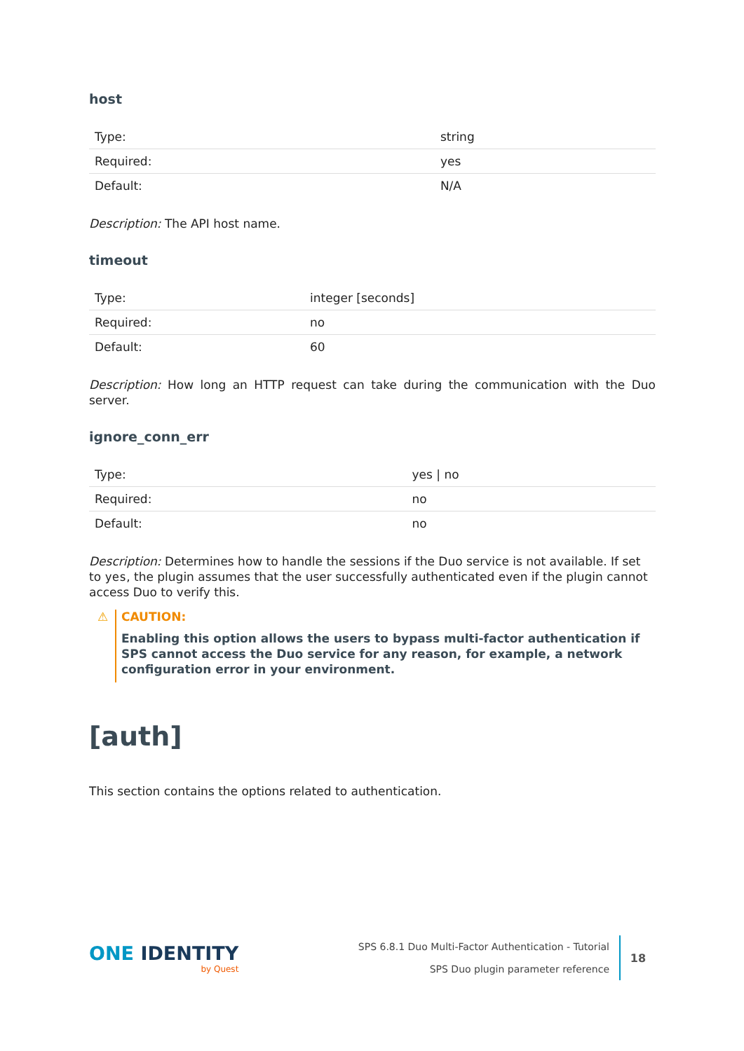host
| Type: | string |
| Required: | yes |
| Default: | N/A |
Description: The API host name.
timeout
| Type: | integer [seconds] |
| Required: | no |
| Default: | 60 |
Description: How long an HTTP request can take during the communication with the Duo server.
ignore_conn_err
| Type: | yes / no |
| Required: | no |
| Default: | no |
Description: Determines how to handle the sessions if the Duo service is not available. If set to yes, the plugin assumes that the user successfully authenticated even if the plugin cannot access Duo to verify this.
⚠
CAUTION:
Enabling this option allows the users to bypass multi-factor authentication if SPS cannot access the Duo service for any reason, for example, a network configuration error in your environment.
[auth]
This section contains the options related to authentication.
ONE IDENTITY
by Quest
SPS 6.8.1 Duo Multi-Factor Authentication - Tutorial
SPS Duo plugin parameter reference
18